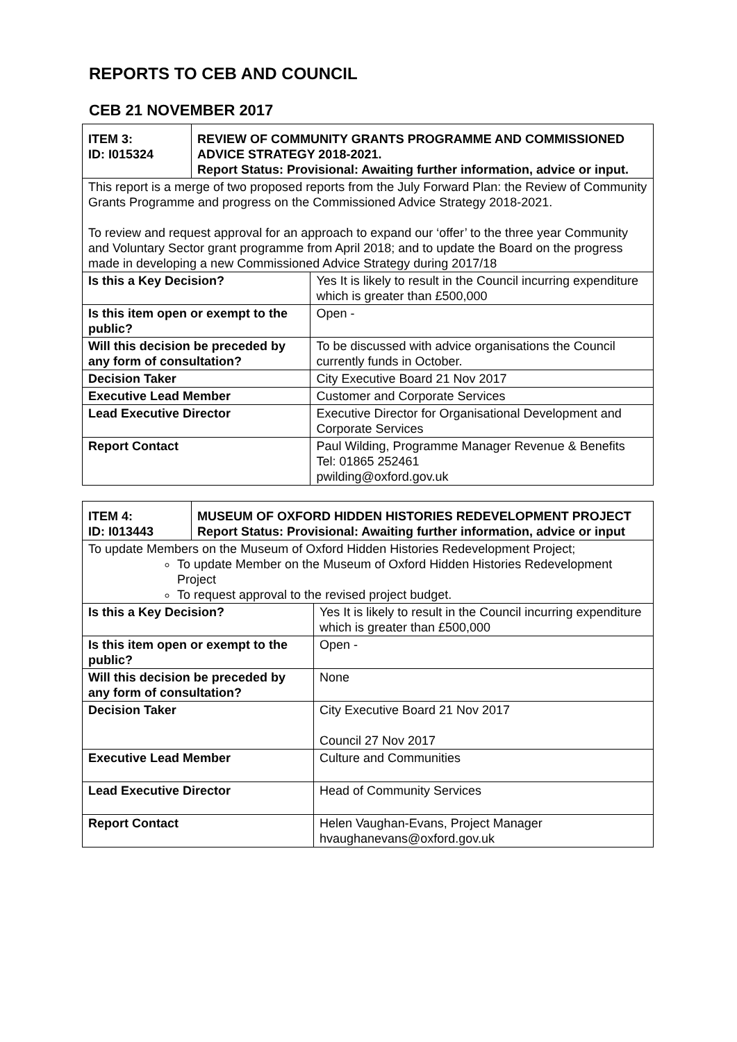REPORTS TO CEB AND COUNCIL
CEB 21 NOVEMBER 2017
| ITEM 3: ID: I015324 | REVIEW OF COMMUNITY GRANTS PROGRAMME AND COMMISSIONED ADVICE STRATEGY 2018-2021. Report Status: Provisional: Awaiting further information, advice or input. | |
| This report is a merge of two proposed reports from the July Forward Plan: the Review of Community Grants Programme and progress on the Commissioned Advice Strategy 2018-2021. To review and request approval for an approach to expand our ‘offer’ to the three year Community and Voluntary Sector grant programme from April 2018; and to update the Board on the progress made in developing a new Commissioned Advice Strategy during 2017/18 | | |
| Is this a Key Decision? | | Yes It is likely to result in the Council incurring expenditure which is greater than £500,000 |
| Is this item open or exempt to the public? | | Open - |
| Will this decision be preceded by any form of consultation? | | To be discussed with advice organisations the Council currently funds in October. |
| Decision Taker | | City Executive Board 21 Nov 2017 |
| Executive Lead Member | | Customer and Corporate Services |
| Lead Executive Director | | Executive Director for Organisational Development and Corporate Services |
| Report Contact | | Paul Wilding, Programme Manager Revenue & Benefits Tel: 01865 252461 pwilding@oxford.gov.uk |
| ITEM 4: ID: I013443 | MUSEUM OF OXFORD HIDDEN HISTORIES REDEVELOPMENT PROJECT Report Status: Provisional: Awaiting further information, advice or input | |
| To update Members on the Museum of Oxford Hidden Histories Redevelopment Project; To update Member on the Museum of Oxford Hidden Histories Redevelopment Project To request approval to the revised project budget. | | |
| Is this a Key Decision? | | Yes It is likely to result in the Council incurring expenditure which is greater than £500,000 |
| Is this item open or exempt to the public? | | Open - |
| Will this decision be preceded by any form of consultation? | | None |
| Decision Taker | | City Executive Board 21 Nov 2017 Council 27 Nov 2017 |
| Executive Lead Member | | Culture and Communities |
| Lead Executive Director | | Head of Community Services |
| Report Contact | | Helen Vaughan-Evans, Project Manager hvaughanevans@oxford.gov.uk |